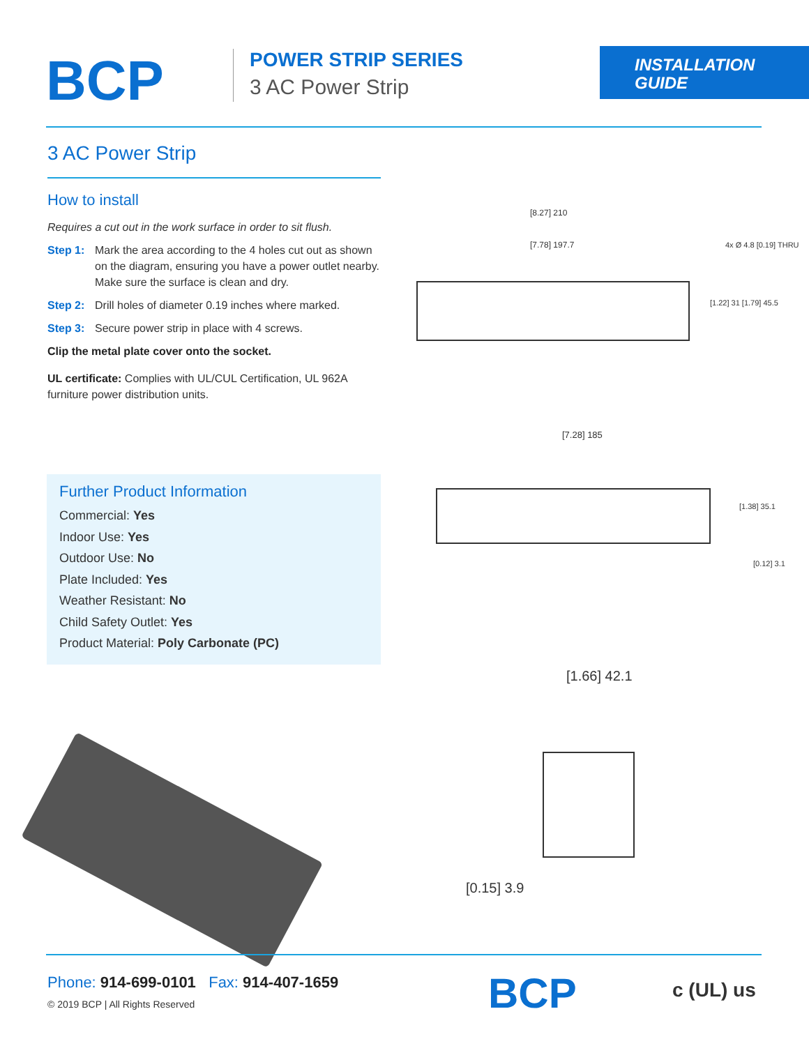BCP
POWER STRIP SERIES
3 AC Power Strip
INSTALLATION
GUIDE
3 AC Power Strip
How to install
Requires a cut out in the work surface in order to sit flush.
Step 1: Mark the area according to the 4 holes cut out as shown on the diagram, ensuring you have a power outlet nearby. Make sure the surface is clean and dry.
Step 2: Drill holes of diameter 0.19 inches where marked.
Step 3: Secure power strip in place with 4 screws.
Clip the metal plate cover onto the socket.
UL certificate: Complies with UL/CUL Certification, UL 962A furniture power distribution units.
Further Product Information
Commercial: Yes
Indoor Use: Yes
Outdoor Use: No
Plate Included: Yes
Weather Resistant: No
Child Safety Outlet: Yes
Product Material: Poly Carbonate (PC)
[8.27] 210
[7.78] 197.7 4x Ø 4.8 [0.19] THRU
[1.22] 31 [1.79] 45.5
[7.28] 185
[1.38] 35.1
[0.12] 3.1
[1.66] 42.1
[0.15] 3.9
Phone: 914-699-0101 Fax: 914-407-1659
© 2019 BCP | All Rights Reserved
BCP c (UL) us